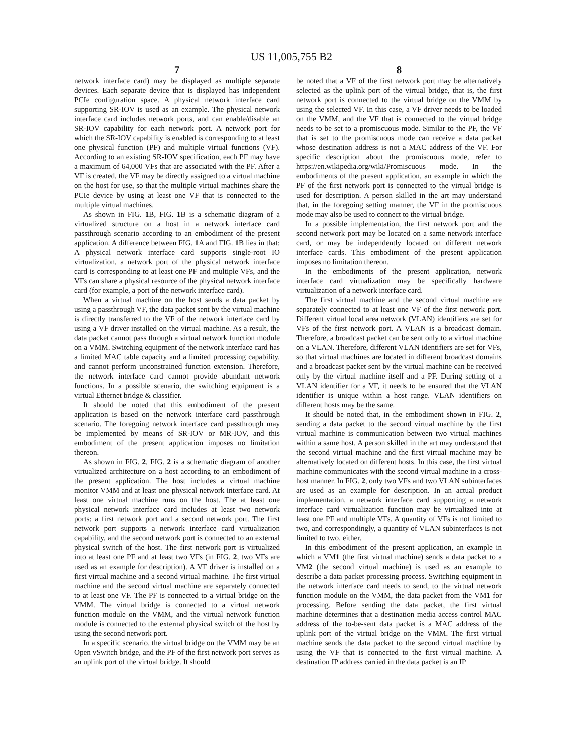US 11,005,755 B2
7
network interface card) may be displayed as multiple separate devices. Each separate device that is displayed has independent PCIe configuration space. A physical network interface card supporting SR-IOV is used as an example. The physical network interface card includes network ports, and can enable/disable an SR-IOV capability for each network port. A network port for which the SR-IOV capability is enabled is corresponding to at least one physical function (PF) and multiple virtual functions (VF). According to an existing SR-IOV specification, each PF may have a maximum of 64,000 VFs that are associated with the PF. After a VF is created, the VF may be directly assigned to a virtual machine on the host for use, so that the multiple virtual machines share the PCIe device by using at least one VF that is connected to the multiple virtual machines.
As shown in FIG. 1 B, FIG. 1 B is a schematic diagram of a virtualized structure on a host in a network interface card passthrough scenario according to an embodiment of the present application. A difference between FIG. 1 A and FIG. 1 B lies in that: A physical network interface card supports single-root IO virtualization, a network port of the physical network interface card is corresponding to at least one PF and multiple VFs, and the VFs can share a physical resource of the physical network interface card (for example, a port of the network interface card).
When a virtual machine on the host sends a data packet by using a passthrough VF, the data packet sent by the virtual machine is directly transferred to the VF of the network interface card by using a VF driver installed on the virtual machine. As a result, the data packet cannot pass through a virtual network function module on a VMM. Switching equipment of the network interface card has a limited MAC table capacity and a limited processing capability, and cannot perform unconstrained function extension. Therefore, the network interface card cannot provide abundant network functions. In a possible scenario, the switching equipment is a virtual Ethernet bridge & classifier.
It should be noted that this embodiment of the present application is based on the network interface card passthrough scenario. The foregoing network interface card passthrough may be implemented by means of SR-IOV or MR-IOV, and this embodiment of the present application imposes no limitation thereon.
As shown in FIG. 2, FIG. 2 is a schematic diagram of another virtualized architecture on a host according to an embodiment of the present application. The host includes a virtual machine monitor VMM and at least one physical network interface card. At least one virtual machine runs on the host. The at least one physical network interface card includes at least two network ports: a first network port and a second network port. The first network port supports a network interface card virtualization capability, and the second network port is connected to an external physical switch of the host. The first network port is virtualized into at least one PF and at least two VFs (in FIG. 2, two VFs are used as an example for description). A VF driver is installed on a first virtual machine and a second virtual machine. The first virtual machine and the second virtual machine are separately connected to at least one VF. The PF is connected to a virtual bridge on the VMM. The virtual bridge is connected to a virtual network function module on the VMM, and the virtual network function module is connected to the external physical switch of the host by using the second network port.
In a specific scenario, the virtual bridge on the VMM may be an Open vSwitch bridge, and the PF of the first network port serves as an uplink port of the virtual bridge. It should
8
be noted that a VF of the first network port may be alternatively selected as the uplink port of the virtual bridge, that is, the first network port is connected to the virtual bridge on the VMM by using the selected VF. In this case, a VF driver needs to be loaded on the VMM, and the VF that is connected to the virtual bridge needs to be set to a promiscuous mode. Similar to the PF, the VF that is set to the promiscuous mode can receive a data packet whose destination address is not a MAC address of the VF. For specific description about the promiscuous mode, refer to https://en.wikipedia.org/wiki/Promiscuous mode. In the embodiments of the present application, an example in which the PF of the first network port is connected to the virtual bridge is used for description. A person skilled in the art may understand that, in the foregoing setting manner, the VF in the promiscuous mode may also be used to connect to the virtual bridge.
In a possible implementation, the first network port and the second network port may be located on a same network interface card, or may be independently located on different network interface cards. This embodiment of the present application imposes no limitation thereon.
In the embodiments of the present application, network interface card virtualization may be specifically hardware virtualization of a network interface card.
The first virtual machine and the second virtual machine are separately connected to at least one VF of the first network port. Different virtual local area network (VLAN) identifiers are set for VFs of the first network port. A VLAN is a broadcast domain. Therefore, a broadcast packet can be sent only to a virtual machine on a VLAN. Therefore, different VLAN identifiers are set for VFs, so that virtual machines are located in different broadcast domains and a broadcast packet sent by the virtual machine can be received only by the virtual machine itself and a PF. During setting of a VLAN identifier for a VF, it needs to be ensured that the VLAN identifier is unique within a host range. VLAN identifiers on different hosts may be the same.
It should be noted that, in the embodiment shown in FIG. 2, sending a data packet to the second virtual machine by the first virtual machine is communication between two virtual machines within a same host. A person skilled in the art may understand that the second virtual machine and the first virtual machine may be alternatively located on different hosts. In this case, the first virtual machine communicates with the second virtual machine in a cross-host manner. In FIG. 2, only two VFs and two VLAN subinterfaces are used as an example for description. In an actual product implementation, a network interface card supporting a network interface card virtualization function may be virtualized into at least one PF and multiple VFs. A quantity of VFs is not limited to two, and correspondingly, a quantity of VLAN subinterfaces is not limited to two, either.
In this embodiment of the present application, an example in which a VM1 (the first virtual machine) sends a data packet to a VM2 (the second virtual machine) is used as an example to describe a data packet processing process. Switching equipment in the network interface card needs to send, to the virtual network function module on the VMM, the data packet from the VM1 for processing. Before sending the data packet, the first virtual machine determines that a destination media access control MAC address of the to-be-sent data packet is a MAC address of the uplink port of the virtual bridge on the VMM. The first virtual machine sends the data packet to the second virtual machine by using the VF that is connected to the first virtual machine. A destination IP address carried in the data packet is an IP